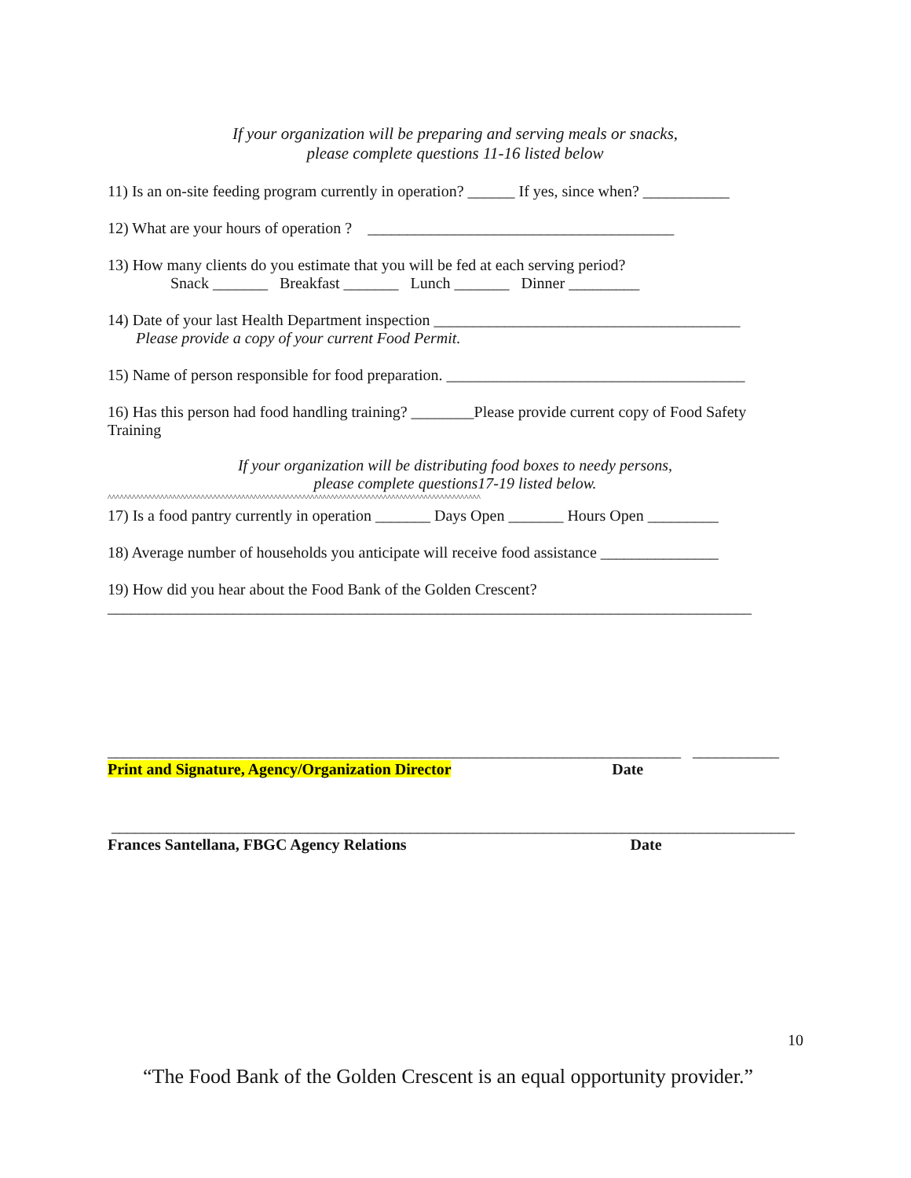If your organization will be preparing and serving meals or snacks,
please complete questions 11-16 listed below
11) Is an on-site feeding program currently in operation? ______ If yes, since when? ___________
12) What are your hours of operation ? _______________________________________
13) How many clients do you estimate that you will be fed at each serving period?
Snack _______ Breakfast _______ Lunch _______ Dinner _________
14) Date of your last Health Department inspection _______________________________________
Please provide a copy of your current Food Permit.
15) Name of person responsible for food preparation. ______________________________________
16) Has this person had food handling training? ________Please provide current copy of Food Safety Training
If your organization will be distributing food boxes to needy persons,
please complete questions17-19 listed below.
^^^^^^^^^^^^^^^^^^^^^^^^^^^^^^^^^^^^^^^^^^^^^^^^^^^^^^^^^^^^^^^^^^^^^^^^^^^^^^^^^^^^^^^^^^^^
17) Is a food pantry currently in operation _______ Days Open _______ Hours Open _________
18) Average number of households you anticipate will receive food assistance _______________
19) How did you hear about the Food Bank of the Golden Crescent?
__________________________________________________________________________________
_________________________________________________________________________ ___________
Print and Signature, Agency/Organization Director Date
_______________________________________________________________________________________
Frances Santellana, FBGC Agency Relations Date
10
“The Food Bank of the Golden Crescent is an equal opportunity provider.”